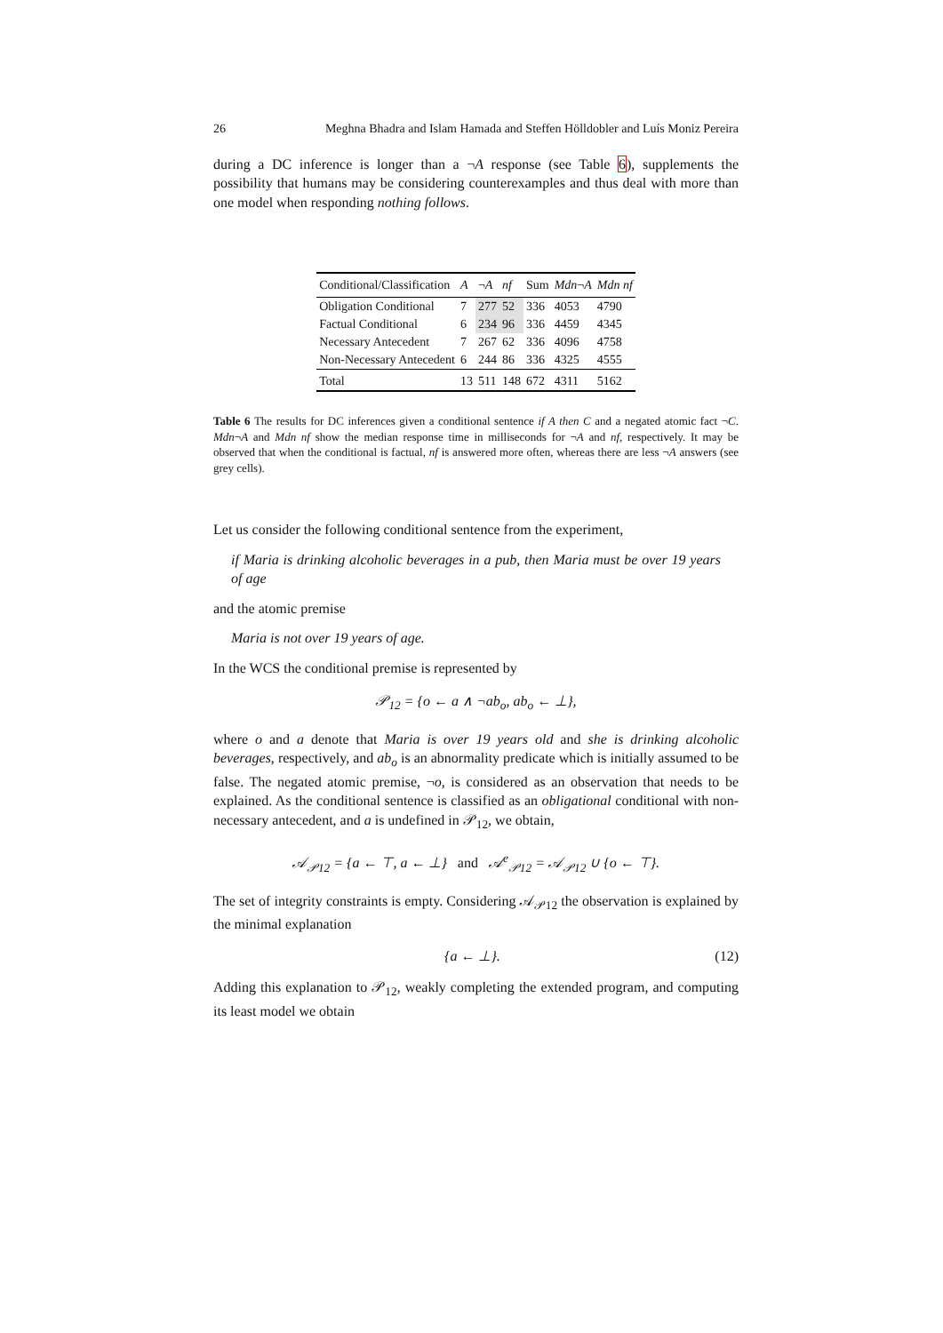26 Meghna Bhadra and Islam Hamada and Steffen Hölldobler and Luís Moniz Pereira
during a DC inference is longer than a ¬A response (see Table 6), supplements the possibility that humans may be considering counterexamples and thus deal with more than one model when responding nothing follows.
| Conditional/Classification | A | ¬ A | nf | Sum | Mdn ¬ A | Mdn nf |
| --- | --- | --- | --- | --- | --- | --- |
| Obligation Conditional | 7 | 277 | 52 | 336 | 4053 | 4790 |
| Factual Conditional | 6 | 234 | 96 | 336 | 4459 | 4345 |
| Necessary Antecedent | 7 | 267 | 62 | 336 | 4096 | 4758 |
| Non-Necessary Antecedent | 6 | 244 | 86 | 336 | 4325 | 4555 |
| Total | 13 | 511 | 148 | 672 | 4311 | 5162 |
Table 6 The results for DC inferences given a conditional sentence if A then C and a negated atomic fact ¬C. Mdn¬A and Mdn nf show the median response time in milliseconds for ¬A and nf, respectively. It may be observed that when the conditional is factual, nf is answered more often, whereas there are less ¬A answers (see grey cells).
Let us consider the following conditional sentence from the experiment,
if Maria is drinking alcoholic beverages in a pub, then Maria must be over 19 years of age
and the atomic premise
Maria is not over 19 years of age.
In the WCS the conditional premise is represented by
𝒫<sub>12</sub> = {o ← a ∧ ¬ab<sub>o</sub>, ab<sub>o</sub> ← ⊥},
where o and a denote that Maria is over 19 years old and she is drinking alcoholic beverages, respectively, and ab<sub>o</sub> is an abnormality predicate which is initially assumed to be false. The negated atomic premise, ¬o, is considered as an observation that needs to be explained. As the conditional sentence is classified as an obligational conditional with non-necessary antecedent, and a is undefined in 𝒫<sub>12</sub>, we obtain,
𝒜<sub>𝒫12</sub> = {a ← ⊤, a ← ⊥} and 𝒜<sup>e</sup><sub>𝒫12</sub> = 𝒜<sub>𝒫12</sub> ∪ {o ← ⊤}.
The set of integrity constraints is empty. Considering 𝒜<sub>𝒫12</sub> the observation is explained by the minimal explanation
{a ← ⊥}. (12)
Adding this explanation to 𝒫<sub>12</sub>, weakly completing the extended program, and computing its least model we obtain